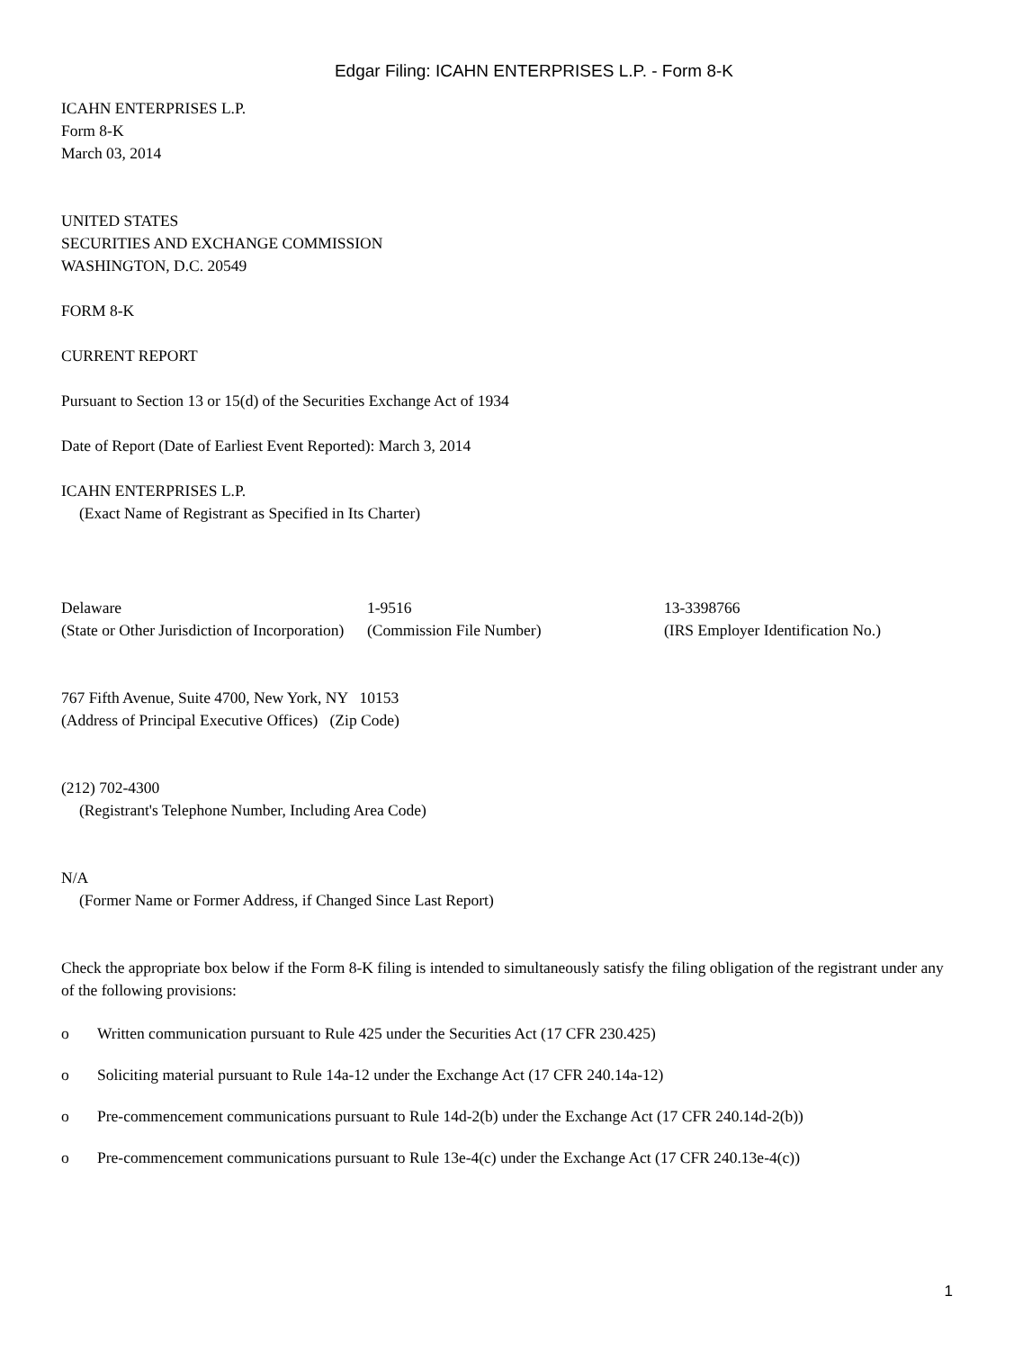Edgar Filing: ICAHN ENTERPRISES L.P. - Form 8-K
ICAHN ENTERPRISES L.P.
Form 8-K
March 03, 2014
UNITED STATES
SECURITIES AND EXCHANGE COMMISSION
WASHINGTON, D.C. 20549
FORM 8-K
CURRENT REPORT
Pursuant to Section 13 or 15(d) of the Securities Exchange Act of 1934
Date of Report (Date of Earliest Event Reported): March 3, 2014
ICAHN ENTERPRISES L.P.
(Exact Name of Registrant as Specified in Its Charter)
| Delaware | 1-9516 | 13-3398766 |
| (State or Other Jurisdiction of Incorporation) | (Commission File Number) | (IRS Employer Identification No.) |
767 Fifth Avenue, Suite 4700, New York, NY 10153
(Address of Principal Executive Offices) (Zip Code)
(212) 702-4300
(Registrant's Telephone Number, Including Area Code)
N/A
(Former Name or Former Address, if Changed Since Last Report)
Check the appropriate box below if the Form 8-K filing is intended to simultaneously satisfy the filing obligation of the registrant under any of the following provisions:
o Written communication pursuant to Rule 425 under the Securities Act (17 CFR 230.425)
o Soliciting material pursuant to Rule 14a-12 under the Exchange Act (17 CFR 240.14a-12)
o Pre-commencement communications pursuant to Rule 14d-2(b) under the Exchange Act (17 CFR 240.14d-2(b))
o Pre-commencement communications pursuant to Rule 13e-4(c) under the Exchange Act (17 CFR 240.13e-4(c))
1